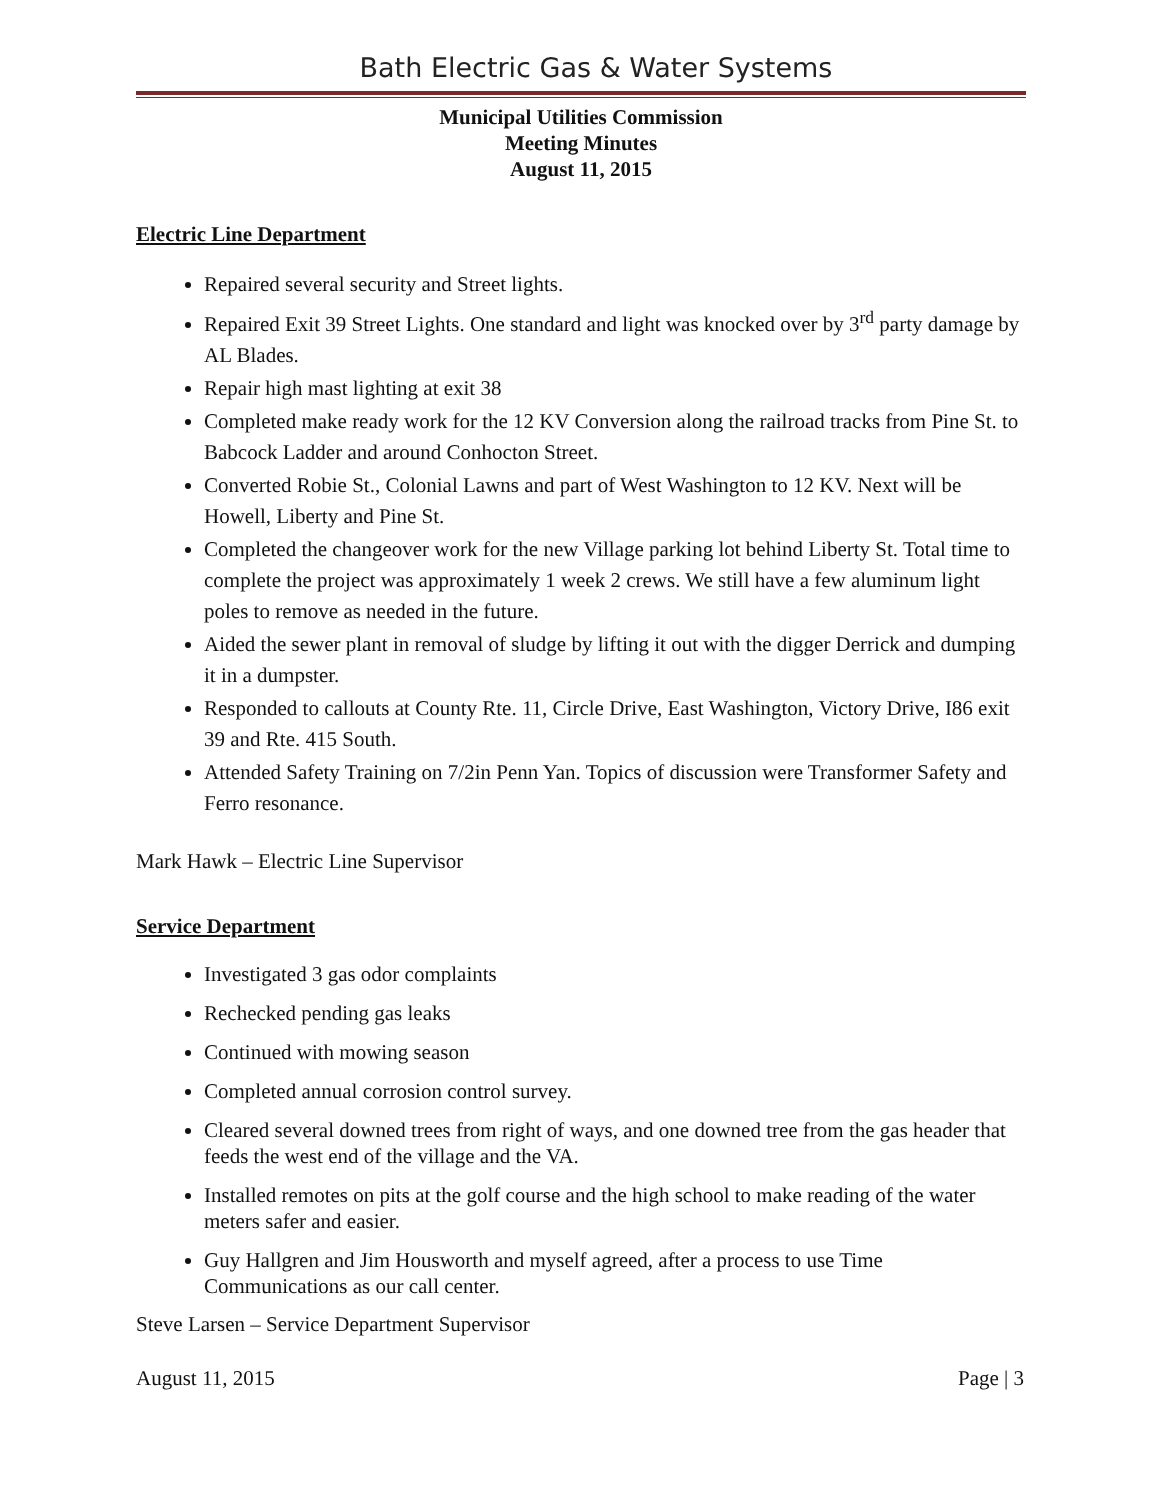Bath Electric Gas & Water Systems
Municipal Utilities Commission
Meeting Minutes
August 11, 2015
Electric Line Department
Repaired several security and Street lights.
Repaired Exit 39 Street Lights. One standard and light was knocked over by 3<sup>rd</sup> party damage by AL Blades.
Repair high mast lighting at exit 38
Completed make ready work for the 12 KV Conversion along the railroad tracks from Pine St. to Babcock Ladder and around Conhocton Street.
Converted Robie St., Colonial Lawns and part of West Washington to 12 KV. Next will be Howell, Liberty and Pine St.
Completed the changeover work for the new Village parking lot behind Liberty St. Total time to complete the project was approximately 1 week 2 crews. We still have a few aluminum light poles to remove as needed in the future.
Aided the sewer plant in removal of sludge by lifting it out with the digger Derrick and dumping it in a dumpster.
Responded to callouts at County Rte. 11, Circle Drive, East Washington, Victory Drive, I86 exit 39 and Rte. 415 South.
Attended Safety Training on 7/2in Penn Yan. Topics of discussion were Transformer Safety and Ferro resonance.
Mark Hawk – Electric Line Supervisor
Service Department
Investigated 3 gas odor complaints
Rechecked pending gas leaks
Continued with mowing season
Completed annual corrosion control survey.
Cleared several downed trees from right of ways, and one downed tree from the gas header that feeds the west end of the village and the VA.
Installed remotes on pits at the golf course and the high school to make reading of the water meters safer and easier.
Guy Hallgren and Jim Housworth and myself agreed, after a process to use Time Communications as our call center.
Steve Larsen – Service Department Supervisor
August 11, 2015 Page | 3